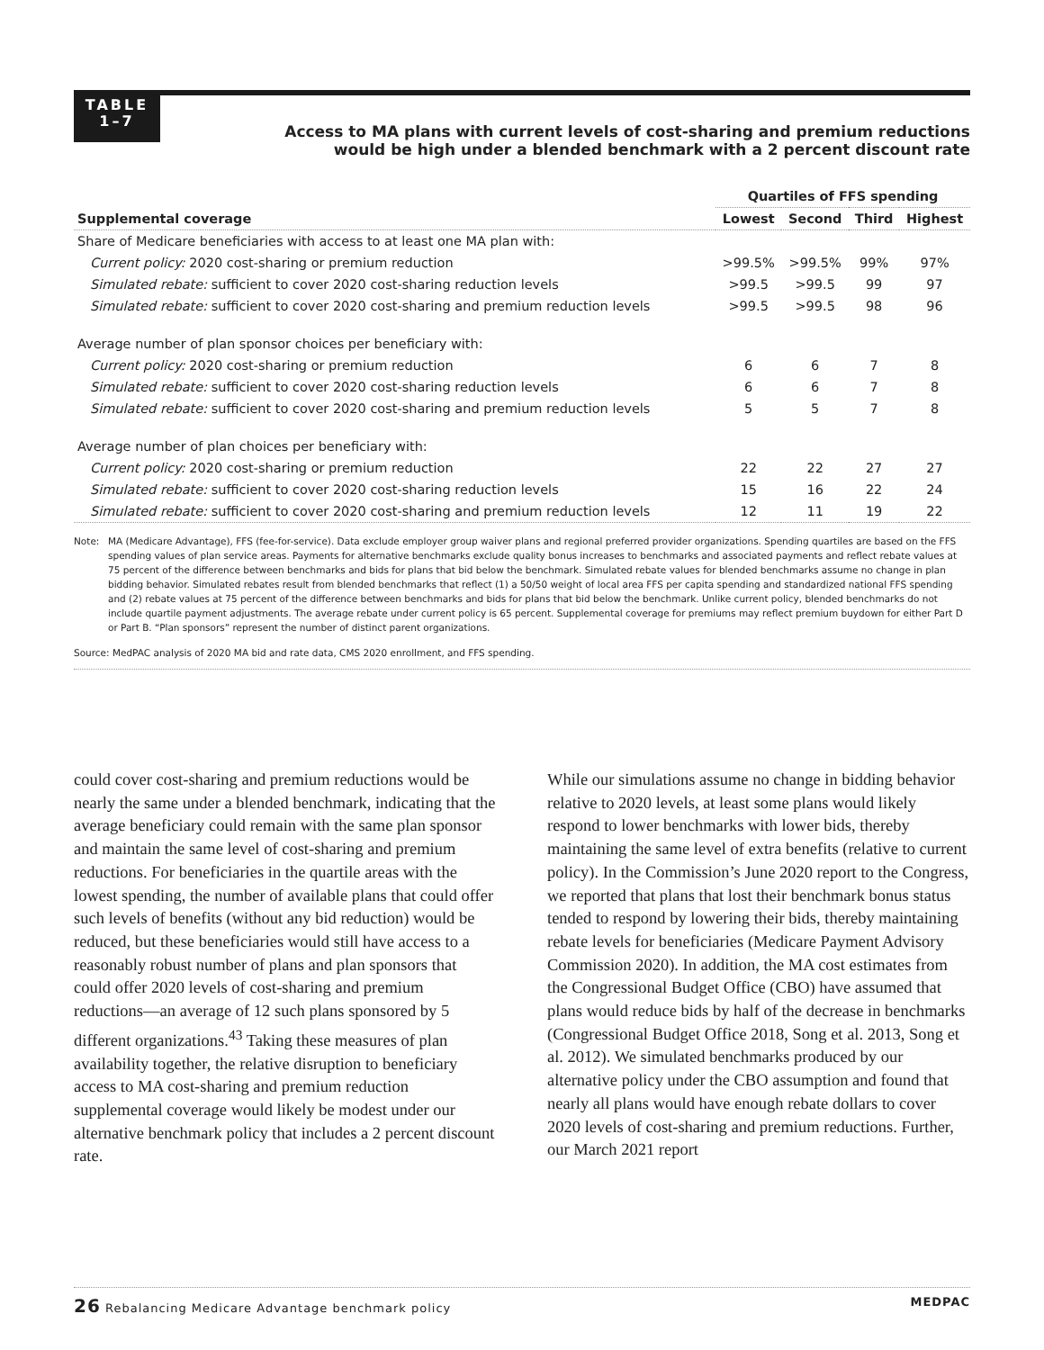TABLE
1–7
Access to MA plans with current levels of cost-sharing and premium reductions
would be high under a blended benchmark with a 2 percent discount rate
| | Quartiles of FFS spending | | | |
| --- | --- | --- | --- | --- |
| Supplemental coverage | Lowest | Second | Third | Highest |
| Share of Medicare beneficiaries with access to at least one MA plan with: | | | | |
| Current policy: 2020 cost-sharing or premium reduction | >99.5% | >99.5% | 99% | 97% |
| Simulated rebate: sufficient to cover 2020 cost-sharing reduction levels | >99.5 | >99.5 | 99 | 97 |
| Simulated rebate: sufficient to cover 2020 cost-sharing and premium reduction levels | >99.5 | >99.5 | 98 | 96 |
| Average number of plan sponsor choices per beneficiary with: | | | | |
| Current policy: 2020 cost-sharing or premium reduction | 6 | 6 | 7 | 8 |
| Simulated rebate: sufficient to cover 2020 cost-sharing reduction levels | 6 | 6 | 7 | 8 |
| Simulated rebate: sufficient to cover 2020 cost-sharing and premium reduction levels | 5 | 5 | 7 | 8 |
| Average number of plan choices per beneficiary with: | | | | |
| Current policy: 2020 cost-sharing or premium reduction | 22 | 22 | 27 | 27 |
| Simulated rebate: sufficient to cover 2020 cost-sharing reduction levels | 15 | 16 | 22 | 24 |
| Simulated rebate: sufficient to cover 2020 cost-sharing and premium reduction levels | 12 | 11 | 19 | 22 |
Note: MA (Medicare Advantage), FFS (fee-for-service). Data exclude employer group waiver plans and regional preferred provider organizations. Spending quartiles are based on the FFS spending values of plan service areas. Payments for alternative benchmarks exclude quality bonus increases to benchmarks and associated payments and reflect rebate values at 75 percent of the difference between benchmarks and bids for plans that bid below the benchmark. Simulated rebate values for blended benchmarks assume no change in plan bidding behavior. Simulated rebates result from blended benchmarks that reflect (1) a 50/50 weight of local area FFS per capita spending and standardized national FFS spending and (2) rebate values at 75 percent of the difference between benchmarks and bids for plans that bid below the benchmark. Unlike current policy, blended benchmarks do not include quartile payment adjustments. The average rebate under current policy is 65 percent. Supplemental coverage for premiums may reflect premium buydown for either Part D or Part B. “Plan sponsors” represent the number of distinct parent organizations.
Source: MedPAC analysis of 2020 MA bid and rate data, CMS 2020 enrollment, and FFS spending.
could cover cost-sharing and premium reductions would be nearly the same under a blended benchmark, indicating that the average beneficiary could remain with the same plan sponsor and maintain the same level of cost-sharing and premium reductions. For beneficiaries in the quartile areas with the lowest spending, the number of available plans that could offer such levels of benefits (without any bid reduction) would be reduced, but these beneficiaries would still have access to a reasonably robust number of plans and plan sponsors that could offer 2020 levels of cost-sharing and premium reductions—an average of 12 such plans sponsored by 5 different organizations.<sup>43</sup> Taking these measures of plan availability together, the relative disruption to beneficiary access to MA cost-sharing and premium reduction supplemental coverage would likely be modest under our alternative benchmark policy that includes a 2 percent discount rate.
While our simulations assume no change in bidding behavior relative to 2020 levels, at least some plans would likely respond to lower benchmarks with lower bids, thereby maintaining the same level of extra benefits (relative to current policy). In the Commission’s June 2020 report to the Congress, we reported that plans that lost their benchmark bonus status tended to respond by lowering their bids, thereby maintaining rebate levels for beneficiaries (Medicare Payment Advisory Commission 2020). In addition, the MA cost estimates from the Congressional Budget Office (CBO) have assumed that plans would reduce bids by half of the decrease in benchmarks (Congressional Budget Office 2018, Song et al. 2013, Song et al. 2012). We simulated benchmarks produced by our alternative policy under the CBO assumption and found that nearly all plans would have enough rebate dollars to cover 2020 levels of cost-sharing and premium reductions. Further, our March 2021 report
26 Rebalancing Medicare Advantage benchmark policy MEDPAC